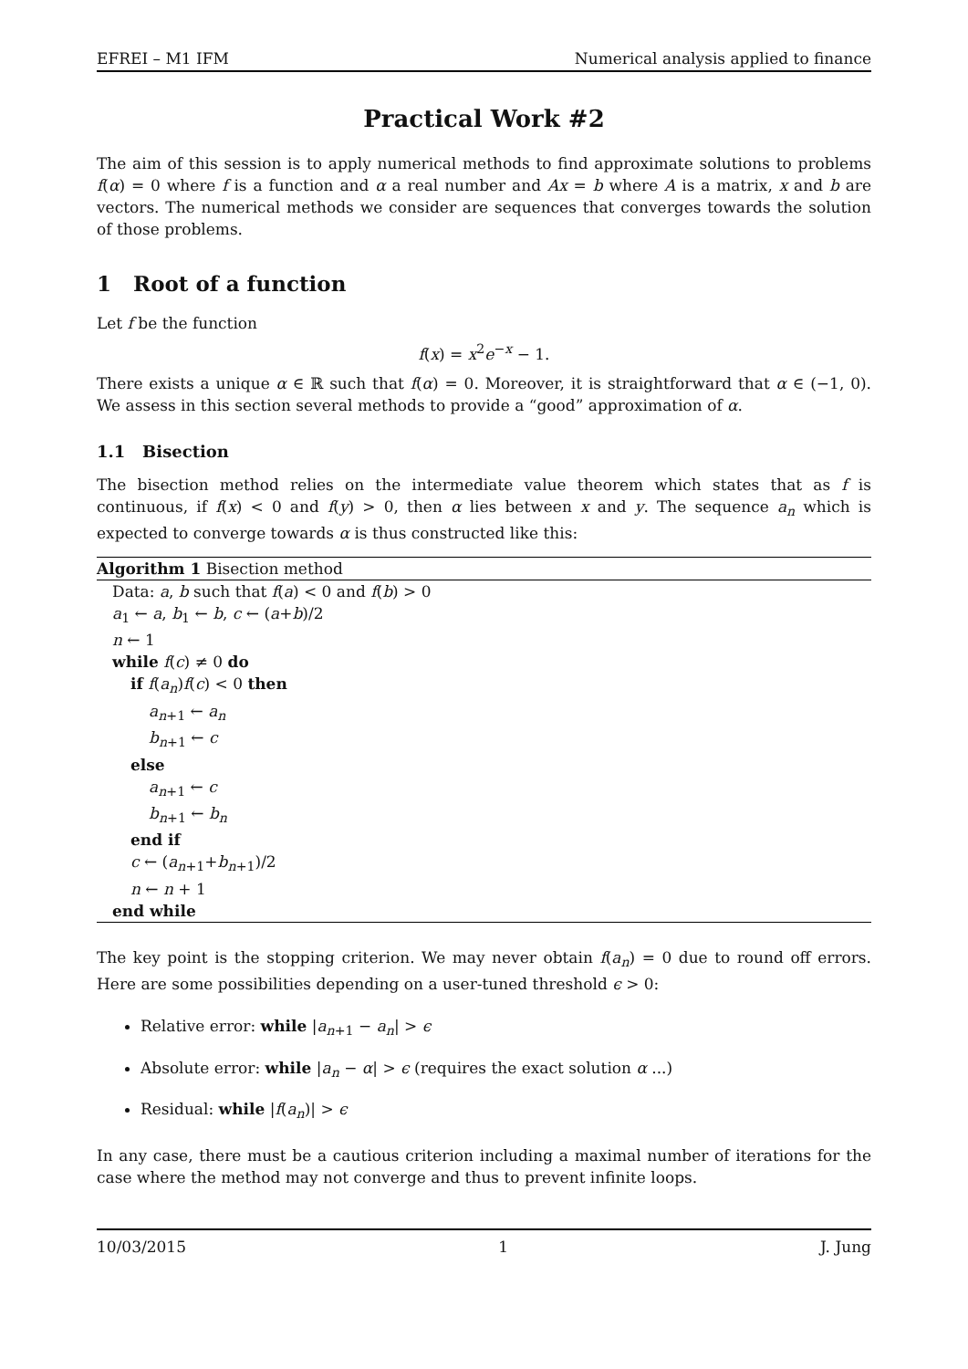EFREI – M1 IFM Numerical analysis applied to finance
Practical Work #2
The aim of this session is to apply numerical methods to find approximate solutions to problems f(α) = 0 where f is a function and α a real number and Ax = b where A is a matrix, x and b are vectors. The numerical methods we consider are sequences that converges towards the solution of those problems.
1 Root of a function
Let f be the function
f(x) = x<sup>2</sup>e<sup>−x</sup> − 1.
There exists a unique α ∈ ℝ such that f(α) = 0. Moreover, it is straightforward that α ∈ (−1, 0). We assess in this section several methods to provide a “good” approximation of α.
1.1 Bisection
The bisection method relies on the intermediate value theorem which states that as f is continuous, if f(x) < 0 and f(y) > 0, then α lies between x and y. The sequence a<sub>n</sub> which is expected to converge towards α is thus constructed like this:
Algorithm 1 Bisection method
Data: a, b such that f(a) < 0 and f(b) > 0
a<sub>1</sub> ← a, b<sub>1</sub> ← b, c ← (a+b)/2
n ← 1
while f(c) ≠ 0 do
if f(a<sub>n</sub>)f(c) < 0 then
a<sub>n+1</sub> ← a<sub>n</sub>
b<sub>n+1</sub> ← c
else
a<sub>n+1</sub> ← c
b<sub>n+1</sub> ← b<sub>n</sub>
end if
c ← (a<sub>n+1</sub>+b<sub>n+1</sub>)/2
n ← n + 1
end while
The key point is the stopping criterion. We may never obtain f(a<sub>n</sub>) = 0 due to round off errors. Here are some possibilities depending on a user-tuned threshold ϵ > 0:
Relative error: while |a<sub>n+1</sub> − a<sub>n</sub>| > ϵ
Absolute error: while |a<sub>n</sub> − α| > ϵ (requires the exact solution α ...)
Residual: while |f(a<sub>n</sub>)| > ϵ
In any case, there must be a cautious criterion including a maximal number of iterations for the case where the method may not converge and thus to prevent infinite loops.
10/03/2015 1 J. Jung